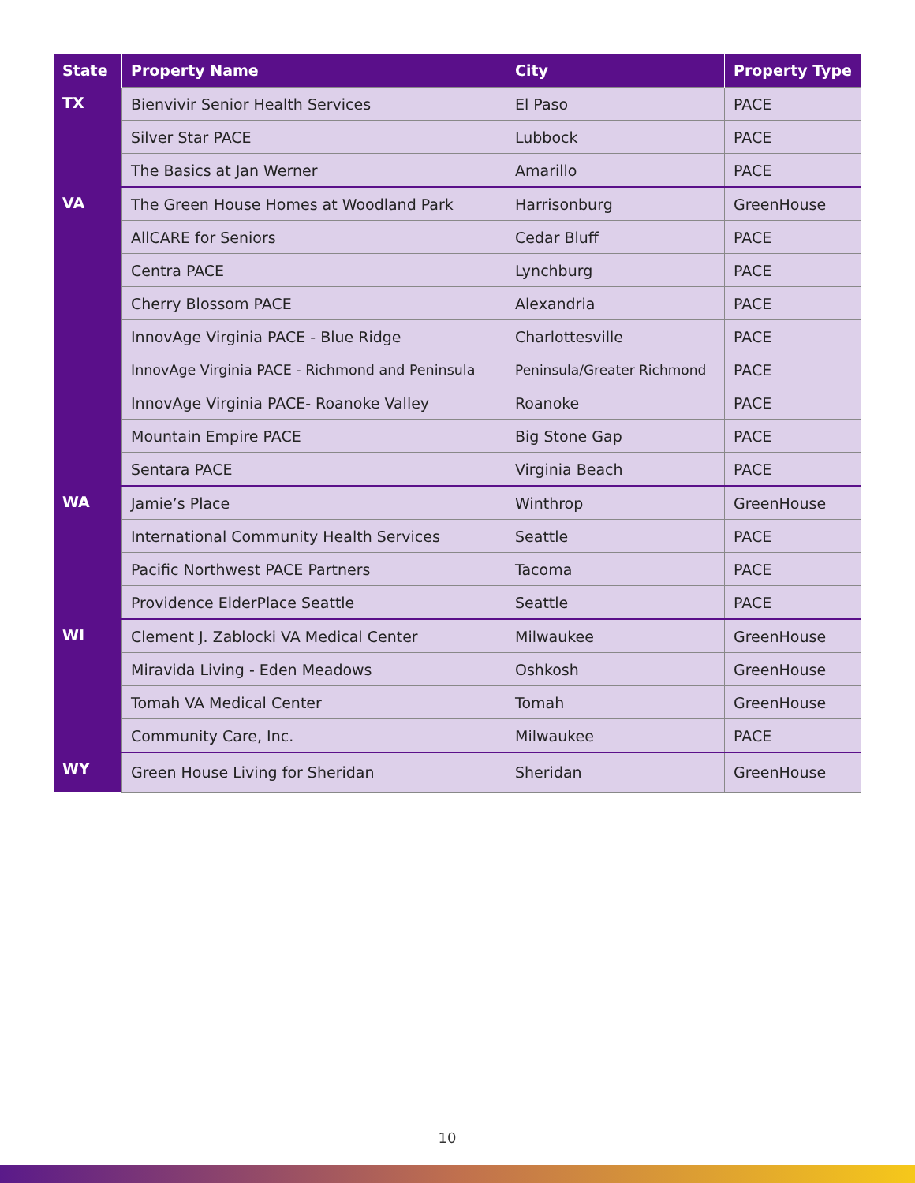| State | Property Name | City | Property Type |
| --- | --- | --- | --- |
| TX | Bienvivir Senior Health Services | El Paso | PACE |
| | Silver Star PACE | Lubbock | PACE |
| | The Basics at Jan Werner | Amarillo | PACE |
| VA | The Green House Homes at Woodland Park | Harrisonburg | GreenHouse |
| | AllCARE for Seniors | Cedar Bluff | PACE |
| | Centra PACE | Lynchburg | PACE |
| | Cherry Blossom PACE | Alexandria | PACE |
| | InnovAge Virginia PACE - Blue Ridge | Charlottesville | PACE |
| | InnovAge Virginia PACE - Richmond and Peninsula | Peninsula/Greater Richmond | PACE |
| | InnovAge Virginia PACE- Roanoke Valley | Roanoke | PACE |
| | Mountain Empire PACE | Big Stone Gap | PACE |
| | Sentara PACE | Virginia Beach | PACE |
| WA | Jamie’s Place | Winthrop | GreenHouse |
| | International Community Health Services | Seattle | PACE |
| | Pacific Northwest PACE Partners | Tacoma | PACE |
| | Providence ElderPlace Seattle | Seattle | PACE |
| WI | Clement J. Zablocki VA Medical Center | Milwaukee | GreenHouse |
| | Miravida Living - Eden Meadows | Oshkosh | GreenHouse |
| | Tomah VA Medical Center | Tomah | GreenHouse |
| | Community Care, Inc. | Milwaukee | PACE |
| WY | Green House Living for Sheridan | Sheridan | GreenHouse |
10